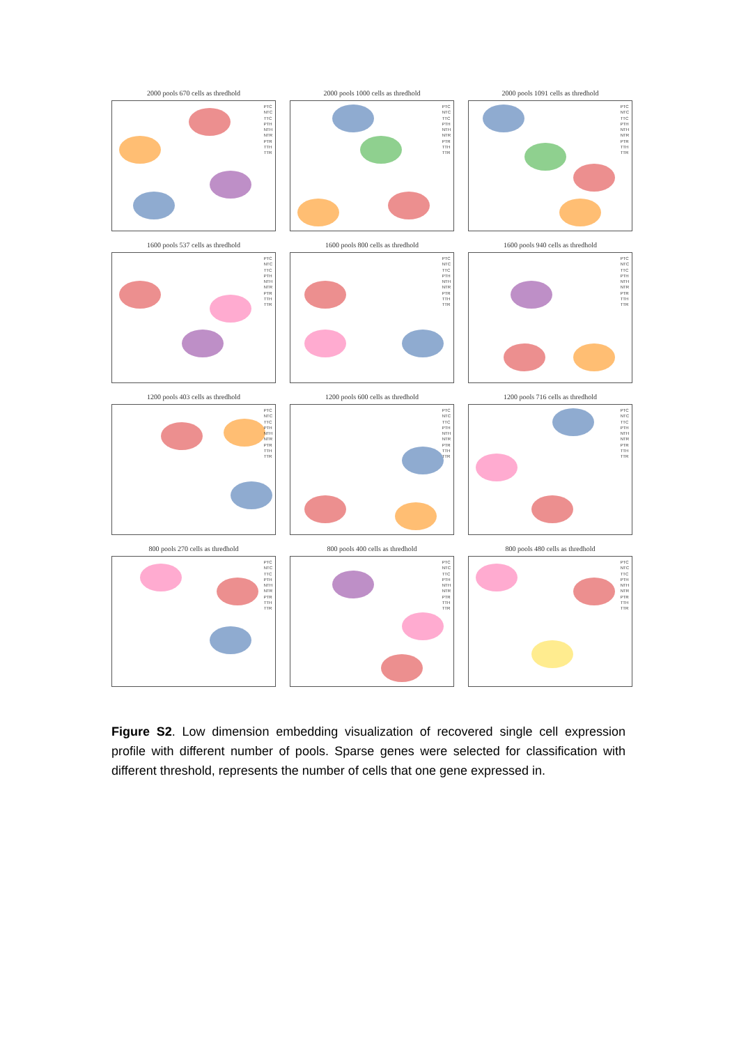2000 pools 670 cells as thredhold
PTC
NTC
TTC
PTH
NTH
NTR
PTR
TTH
TTR
2000 pools 1000 cells as thredhold
PTC
NTC
TTC
PTH
NTH
NTR
PTR
TTH
TTR
2000 pools 1091 cells as thredhold
PTC
NTC
TTC
PTH
NTH
NTR
PTR
TTH
TTR
1600 pools 537 cells as thredhold
PTC
NTC
TTC
PTH
NTH
NTR
PTR
TTH
TTR
1600 pools 800 cells as thredhold
PTC
NTC
TTC
PTH
NTH
NTR
PTR
TTH
TTR
1600 pools 940 cells as thredhold
PTC
NTC
TTC
PTH
NTH
NTR
PTR
TTH
TTR
1200 pools 403 cells as thredhold
PTC
NTC
TTC
PTH
NTH
NTR
PTR
TTH
TTR
1200 pools 600 cells as thredhold
PTC
NTC
TTC
PTH
NTH
NTR
PTR
TTH
TTR
1200 pools 716 cells as thredhold
PTC
NTC
TTC
PTH
NTH
NTR
PTR
TTH
TTR
800 pools 270 cells as thredhold
PTC
NTC
TTC
PTH
NTH
NTR
PTR
TTH
TTR
800 pools 400 cells as thredhold
PTC
NTC
TTC
PTH
NTH
NTR
PTR
TTH
TTR
800 pools 480 cells as thredhold
PTC
NTC
TTC
PTH
NTH
NTR
PTR
TTH
TTR
Figure S2. Low dimension embedding visualization of recovered single cell expression profile with different number of pools. Sparse genes were selected for classification with different threshold, represents the number of cells that one gene expressed in.